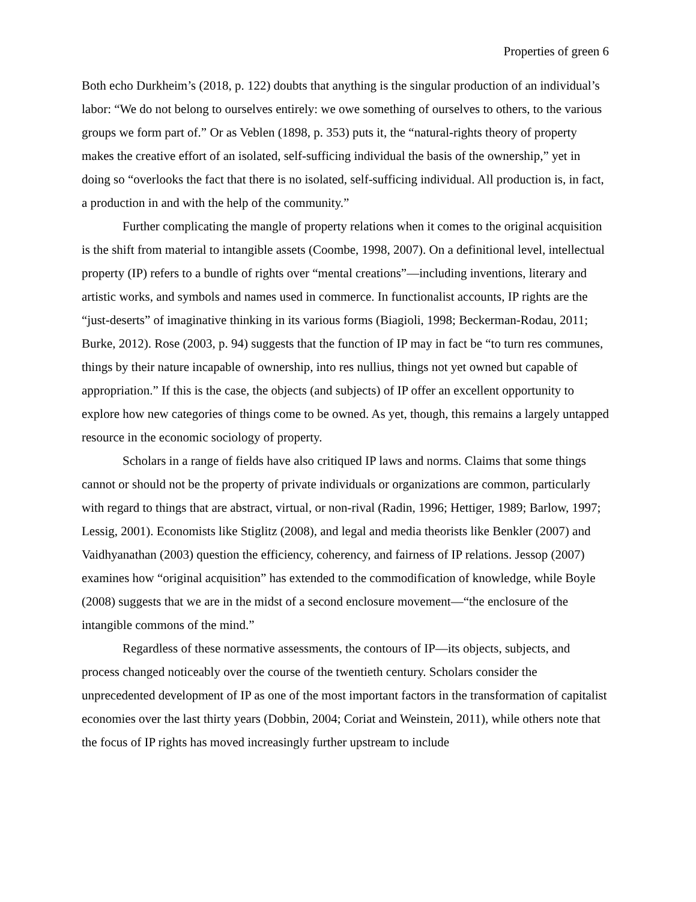Properties of green 6
Both echo Durkheim’s (2018, p. 122) doubts that anything is the singular production of an individual’s labor: “We do not belong to ourselves entirely: we owe something of ourselves to others, to the various groups we form part of.” Or as Veblen (1898, p. 353) puts it, the “natural-rights theory of property makes the creative effort of an isolated, self-sufficing individual the basis of the ownership,” yet in doing so “overlooks the fact that there is no isolated, self-sufficing individual. All production is, in fact, a production in and with the help of the community.”
Further complicating the mangle of property relations when it comes to the original acquisition is the shift from material to intangible assets (Coombe, 1998, 2007). On a definitional level, intellectual property (IP) refers to a bundle of rights over “mental creations”—including inventions, literary and artistic works, and symbols and names used in commerce. In functionalist accounts, IP rights are the “just-deserts” of imaginative thinking in its various forms (Biagioli, 1998; Beckerman-Rodau, 2011; Burke, 2012). Rose (2003, p. 94) suggests that the function of IP may in fact be “to turn res communes, things by their nature incapable of ownership, into res nullius, things not yet owned but capable of appropriation.” If this is the case, the objects (and subjects) of IP offer an excellent opportunity to explore how new categories of things come to be owned. As yet, though, this remains a largely untapped resource in the economic sociology of property.
Scholars in a range of fields have also critiqued IP laws and norms. Claims that some things cannot or should not be the property of private individuals or organizations are common, particularly with regard to things that are abstract, virtual, or non-rival (Radin, 1996; Hettiger, 1989; Barlow, 1997; Lessig, 2001). Economists like Stiglitz (2008), and legal and media theorists like Benkler (2007) and Vaidhyanathan (2003) question the efficiency, coherency, and fairness of IP relations. Jessop (2007) examines how “original acquisition” has extended to the commodification of knowledge, while Boyle (2008) suggests that we are in the midst of a second enclosure movement—“the enclosure of the intangible commons of the mind.”
Regardless of these normative assessments, the contours of IP—its objects, subjects, and process changed noticeably over the course of the twentieth century. Scholars consider the unprecedented development of IP as one of the most important factors in the transformation of capitalist economies over the last thirty years (Dobbin, 2004; Coriat and Weinstein, 2011), while others note that the focus of IP rights has moved increasingly further upstream to include